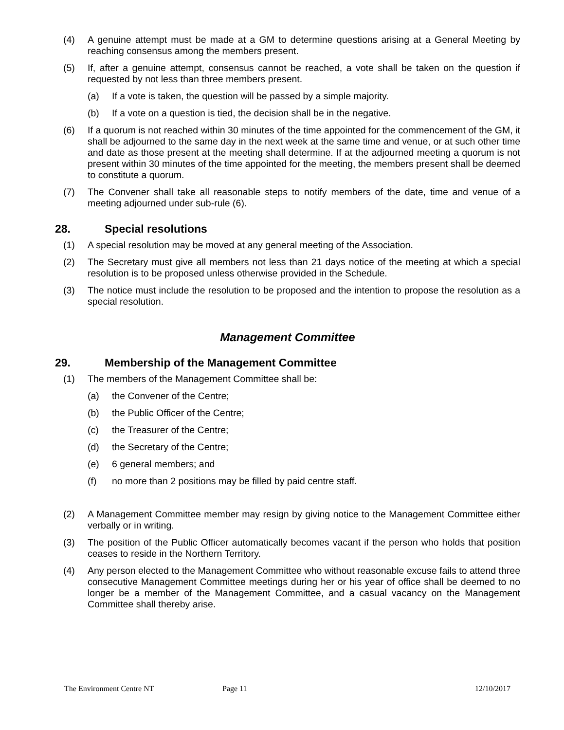(4) A genuine attempt must be made at a GM to determine questions arising at a General Meeting by reaching consensus among the members present.
(5) If, after a genuine attempt, consensus cannot be reached, a vote shall be taken on the question if requested by not less than three members present.
(a) If a vote is taken, the question will be passed by a simple majority.
(b) If a vote on a question is tied, the decision shall be in the negative.
(6) If a quorum is not reached within 30 minutes of the time appointed for the commencement of the GM, it shall be adjourned to the same day in the next week at the same time and venue, or at such other time and date as those present at the meeting shall determine. If at the adjourned meeting a quorum is not present within 30 minutes of the time appointed for the meeting, the members present shall be deemed to constitute a quorum.
(7) The Convener shall take all reasonable steps to notify members of the date, time and venue of a meeting adjourned under sub-rule (6).
28. Special resolutions
(1) A special resolution may be moved at any general meeting of the Association.
(2) The Secretary must give all members not less than 21 days notice of the meeting at which a special resolution is to be proposed unless otherwise provided in the Schedule.
(3) The notice must include the resolution to be proposed and the intention to propose the resolution as a special resolution.
Management Committee
29. Membership of the Management Committee
(1) The members of the Management Committee shall be:
(a) the Convener of the Centre;
(b) the Public Officer of the Centre;
(c) the Treasurer of the Centre;
(d) the Secretary of the Centre;
(e) 6 general members; and
(f) no more than 2 positions may be filled by paid centre staff.
(2) A Management Committee member may resign by giving notice to the Management Committee either verbally or in writing.
(3) The position of the Public Officer automatically becomes vacant if the person who holds that position ceases to reside in the Northern Territory.
(4) Any person elected to the Management Committee who without reasonable excuse fails to attend three consecutive Management Committee meetings during her or his year of office shall be deemed to no longer be a member of the Management Committee, and a casual vacancy on the Management Committee shall thereby arise.
The Environment Centre NT Page 11 12/10/2017